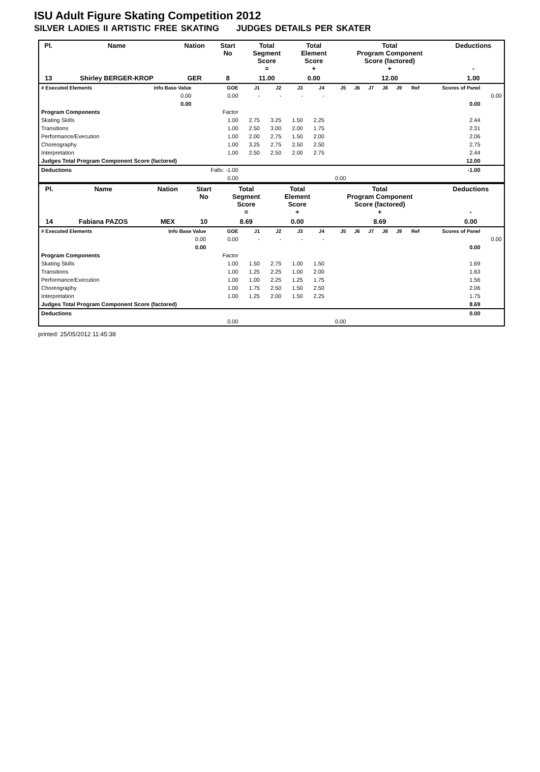ISU Adult Figure Skating Competition 2012
SILVER LADIES II ARTISTIC FREE SKATING JUDGES DETAILS PER SKATER
| Pl. | Name | Nation | Start No | Total Segment Score = | Total Element Score + | Total Program Component Score (factored) + | Deductions - |
| --- | --- | --- | --- | --- | --- | --- | --- |
| 13 | Shirley BERGER-KROP | GER | 8 | 11.00 | 0.00 | 12.00 | 1.00 |
| # Executed Elements | Info Base Value | GOE | J1 | J2 | J3 | J4 | J5 | J6 | J7 | J8 | J9 | Ref | Scores of Panel | |
| --- | --- | --- | --- | --- | --- | --- | --- | --- | --- | --- | --- | --- | --- | --- |
| | 0.00 | 0.00 | - | - | - | - | | | | | | | | 0.00 |
| | 0.00 | | | | | | | | | | | | 0.00 | |
| Program Components | | Factor | | | | | | | | | | | | |
| Skating Skills | | 1.00 | 2.75 | 3.25 | 1.50 | 2.25 | | | | | | | 2.44 | |
| Transitions | | 1.00 | 2.50 | 3.00 | 2.00 | 1.75 | | | | | | | 2.31 | |
| Performance/Execution | | 1.00 | 2.00 | 2.75 | 1.50 | 2.00 | | | | | | | 2.06 | |
| Choreography | | 1.00 | 3.25 | 2.75 | 2.50 | 2.50 | | | | | | | 2.75 | |
| Interpretation | | 1.00 | 2.50 | 2.50 | 2.00 | 2.75 | | | | | | | 2.44 | |
| Judges Total Program Component Score (factored) | | | | | | | | | | | | | 12.00 | |
| Deductions | | Falls: -1.00 | | | | | | | | | | | -1.00 | |
| | | 0.00 | | | | | 0.00 | | | | | | | |
| Pl. | Name | Nation | Start No | Total Segment Score = | Total Element Score + | Total Program Component Score (factored) + | Deductions - |
| --- | --- | --- | --- | --- | --- | --- | --- |
| 14 | Fabiana PAZOS | MEX | 10 | 8.69 | 0.00 | 8.69 | 0.00 |
| # Executed Elements | Info Base Value | GOE | J1 | J2 | J3 | J4 | J5 | J6 | J7 | J8 | J9 | Ref | Scores of Panel | |
| --- | --- | --- | --- | --- | --- | --- | --- | --- | --- | --- | --- | --- | --- | --- |
| | 0.00 | 0.00 | - | - | - | - | | | | | | | | 0.00 |
| | 0.00 | | | | | | | | | | | | 0.00 | |
| Program Components | | Factor | | | | | | | | | | | | |
| Skating Skills | | 1.00 | 1.50 | 2.75 | 1.00 | 1.50 | | | | | | | 1.69 | |
| Transitions | | 1.00 | 1.25 | 2.25 | 1.00 | 2.00 | | | | | | | 1.63 | |
| Performance/Execution | | 1.00 | 1.00 | 2.25 | 1.25 | 1.75 | | | | | | | 1.56 | |
| Choreography | | 1.00 | 1.75 | 2.50 | 1.50 | 2.50 | | | | | | | 2.06 | |
| Interpretation | | 1.00 | 1.25 | 2.00 | 1.50 | 2.25 | | | | | | | 1.75 | |
| Judges Total Program Component Score (factored) | | | | | | | | | | | | | 8.69 | |
| Deductions | | | | | | | | | | | | | 0.00 | |
| | | 0.00 | | | | | 0.00 | | | | | | | |
printed: 25/05/2012 11:45:38